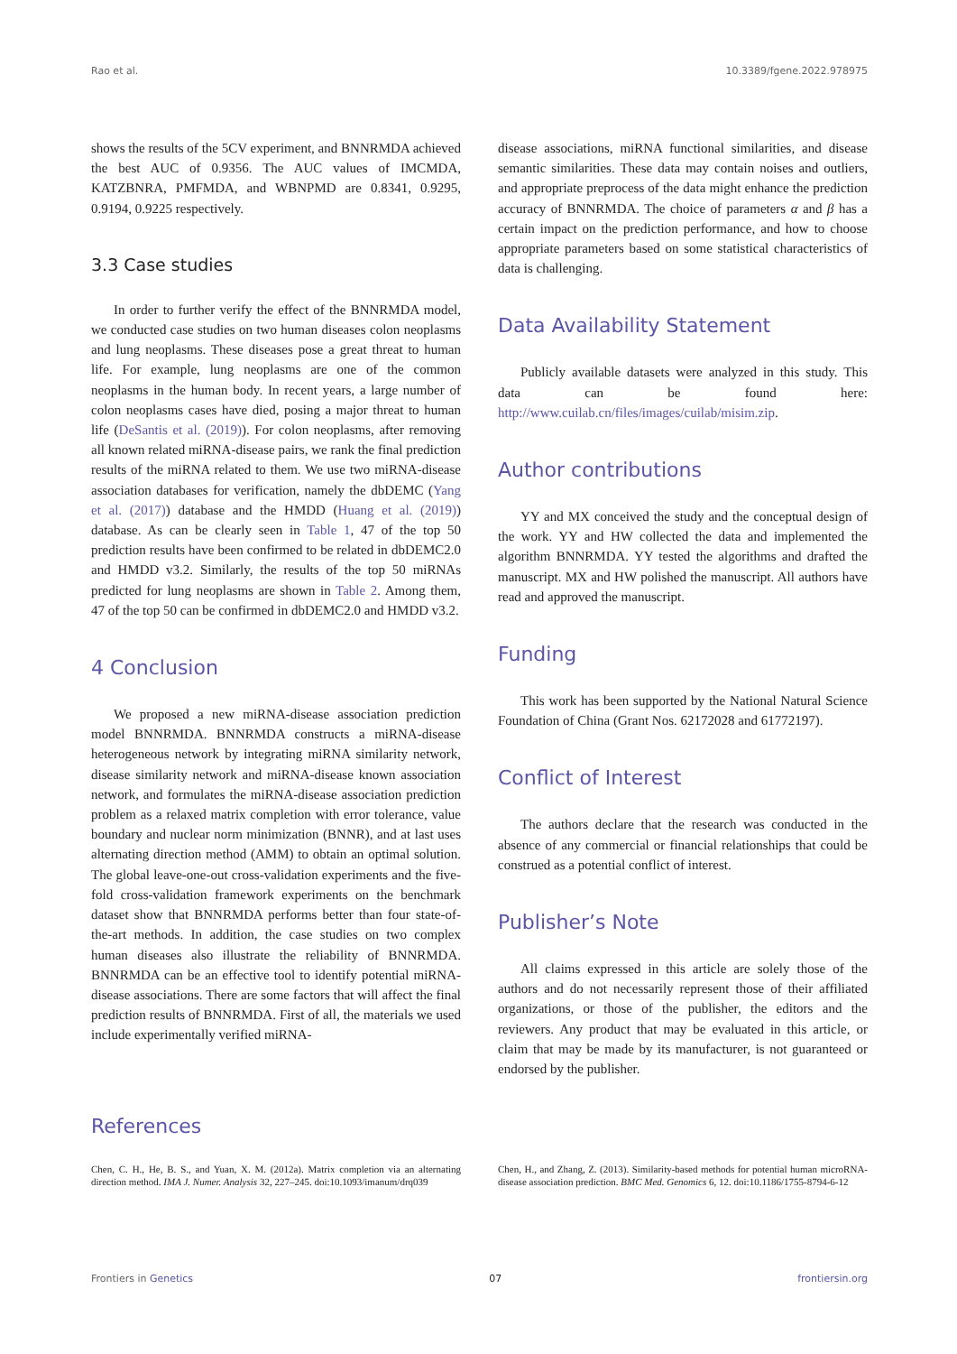Rao et al. 10.3389/fgene.2022.978975
shows the results of the 5CV experiment, and BNNRMDA achieved the best AUC of 0.9356. The AUC values of IMCMDA, KATZBNRA, PMFMDA, and WBNPMD are 0.8341, 0.9295, 0.9194, 0.9225 respectively.
3.3 Case studies
In order to further verify the effect of the BNNRMDA model, we conducted case studies on two human diseases colon neoplasms and lung neoplasms. These diseases pose a great threat to human life. For example, lung neoplasms are one of the common neoplasms in the human body. In recent years, a large number of colon neoplasms cases have died, posing a major threat to human life (DeSantis et al. (2019)). For colon neoplasms, after removing all known related miRNA-disease pairs, we rank the final prediction results of the miRNA related to them. We use two miRNA-disease association databases for verification, namely the dbDEMC (Yang et al. (2017)) database and the HMDD (Huang et al. (2019)) database. As can be clearly seen in Table 1, 47 of the top 50 prediction results have been confirmed to be related in dbDEMC2.0 and HMDD v3.2. Similarly, the results of the top 50 miRNAs predicted for lung neoplasms are shown in Table 2. Among them, 47 of the top 50 can be confirmed in dbDEMC2.0 and HMDD v3.2.
4 Conclusion
We proposed a new miRNA-disease association prediction model BNNRMDA. BNNRMDA constructs a miRNA-disease heterogeneous network by integrating miRNA similarity network, disease similarity network and miRNA-disease known association network, and formulates the miRNA-disease association prediction problem as a relaxed matrix completion with error tolerance, value boundary and nuclear norm minimization (BNNR), and at last uses alternating direction method (AMM) to obtain an optimal solution. The global leave-one-out cross-validation experiments and the five-fold cross-validation framework experiments on the benchmark dataset show that BNNRMDA performs better than four state-of-the-art methods. In addition, the case studies on two complex human diseases also illustrate the reliability of BNNRMDA. BNNRMDA can be an effective tool to identify potential miRNA-disease associations. There are some factors that will affect the final prediction results of BNNRMDA. First of all, the materials we used include experimentally verified miRNA-
disease associations, miRNA functional similarities, and disease semantic similarities. These data may contain noises and outliers, and appropriate preprocess of the data might enhance the prediction accuracy of BNNRMDA. The choice of parameters α and β has a certain impact on the prediction performance, and how to choose appropriate parameters based on some statistical characteristics of data is challenging.
Data Availability Statement
Publicly available datasets were analyzed in this study. This data can be found here: http://www.cuilab.cn/files/images/cuilab/misim.zip.
Author contributions
YY and MX conceived the study and the conceptual design of the work. YY and HW collected the data and implemented the algorithm BNNRMDA. YY tested the algorithms and drafted the manuscript. MX and HW polished the manuscript. All authors have read and approved the manuscript.
Funding
This work has been supported by the National Natural Science Foundation of China (Grant Nos. 62172028 and 61772197).
Conflict of Interest
The authors declare that the research was conducted in the absence of any commercial or financial relationships that could be construed as a potential conflict of interest.
Publisher’s Note
All claims expressed in this article are solely those of the authors and do not necessarily represent those of their affiliated organizations, or those of the publisher, the editors and the reviewers. Any product that may be evaluated in this article, or claim that may be made by its manufacturer, is not guaranteed or endorsed by the publisher.
References
Chen, C. H., He, B. S., and Yuan, X. M. (2012a). Matrix completion via an alternating direction method. IMA J. Numer. Analysis 32, 227–245. doi:10.1093/imanum/drq039
Chen, H., and Zhang, Z. (2013). Similarity-based methods for potential human microRNA-disease association prediction. BMC Med. Genomics 6, 12. doi:10.1186/1755-8794-6-12
Frontiers in Genetics 07 frontiersin.org